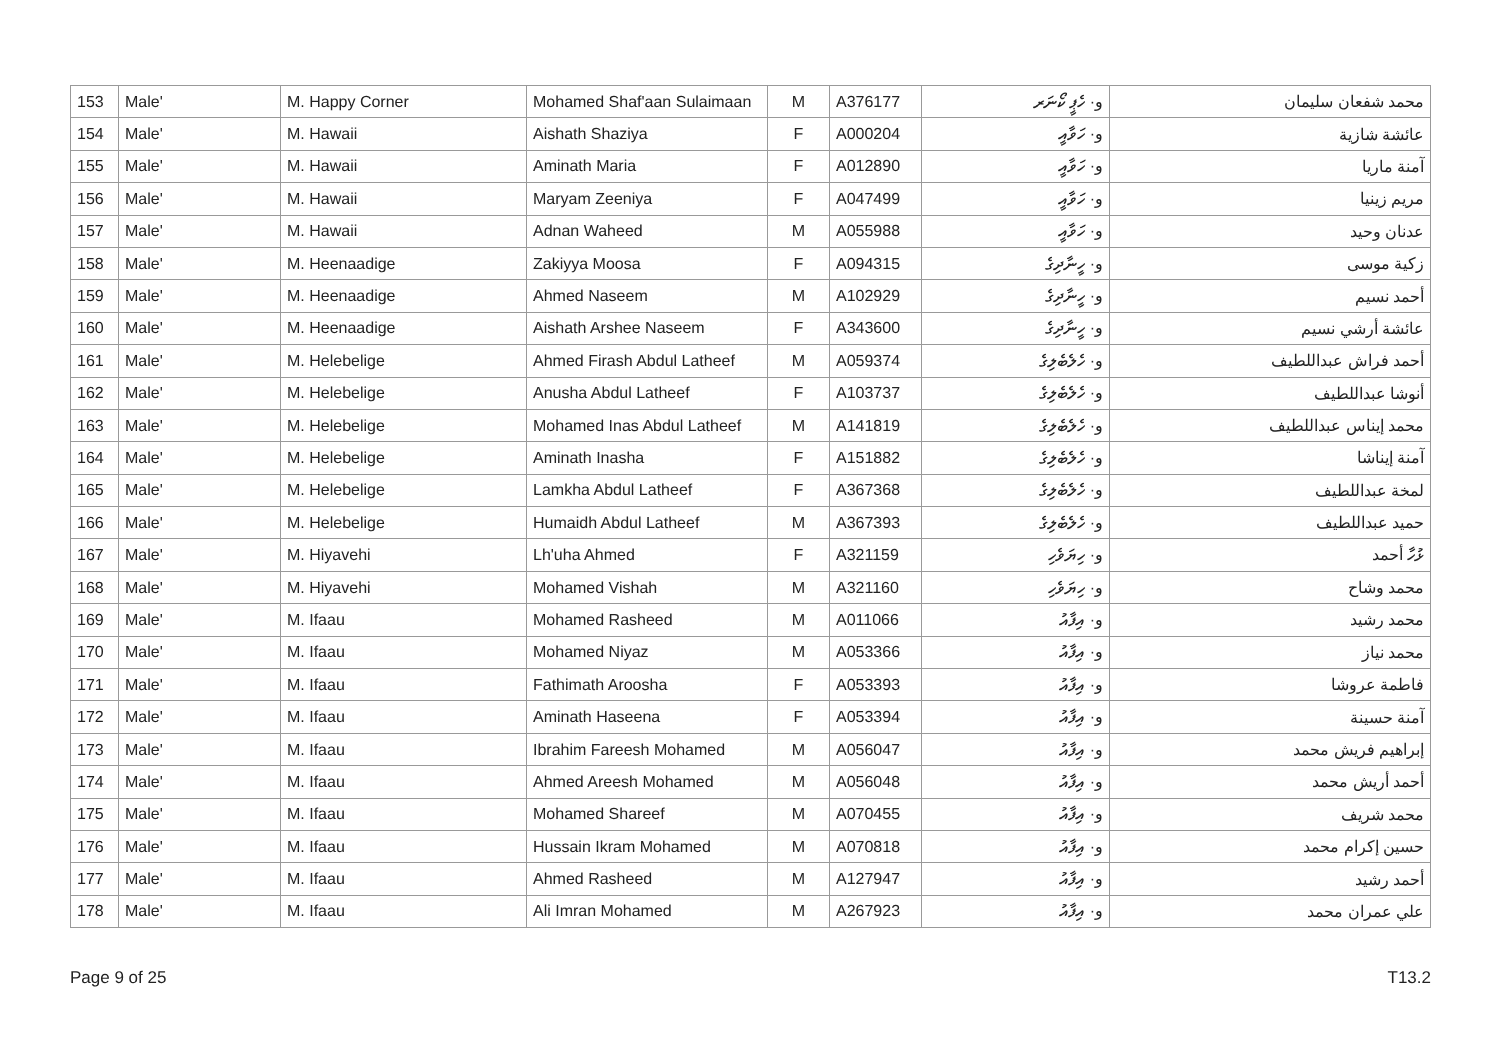| 153 | Male' | M. Happy Corner | Mohamed Shaf'aan Sulaimaan | M | A376177 | و· ހެޕީ ކޯނަރ | محمد شفعان سليمان |
| 154 | Male' | M. Hawaii | Aishath Shaziya | F | A000204 | و· ހަވާއީ | عائشة شازية |
| 155 | Male' | M. Hawaii | Aminath Maria | F | A012890 | و· ހަވާއީ | آمنة ماريا |
| 156 | Male' | M. Hawaii | Maryam Zeeniya | F | A047499 | و· ހަވާއީ | مريم زينيا |
| 157 | Male' | M. Hawaii | Adnan Waheed | M | A055988 | و· ހަވާއީ | عدنان وحيد |
| 158 | Male' | M. Heenaadige | Zakiyya Moosa | F | A094315 | و· ހީނާދިގެ | زكية موسى |
| 159 | Male' | M. Heenaadige | Ahmed Naseem | M | A102929 | و· ހީނާދިގެ | أحمد نسيم |
| 160 | Male' | M. Heenaadige | Aishath Arshee Naseem | F | A343600 | و· ހީނާދިގެ | عائشة أرشي نسيم |
| 161 | Male' | M. Helebelige | Ahmed Firash Abdul Latheef | M | A059374 | و· ހެލެބެލިގެ | أحمد فراش عبداللطيف |
| 162 | Male' | M. Helebelige | Anusha Abdul Latheef | F | A103737 | و· ހެލެބެލިގެ | أنوشا عبداللطيف |
| 163 | Male' | M. Helebelige | Mohamed Inas Abdul Latheef | M | A141819 | و· ހެލެބެލިގެ | محمد إيناس عبداللطيف |
| 164 | Male' | M. Helebelige | Aminath Inasha | F | A151882 | و· ހެލެބެލިގެ | آمنة إيناشا |
| 165 | Male' | M. Helebelige | Lamkha Abdul Latheef | F | A367368 | و· ހެލެބެލިގެ | لمخة عبداللطيف |
| 166 | Male' | M. Helebelige | Humaidh Abdul Latheef | M | A367393 | و· ހެލެބެލިގެ | حميد عبداللطيف |
| 167 | Male' | M. Hiyavehi | Lh'uha Ahmed | F | A321159 | و· ހިޔަވެހި | ޅުހާ أحمد |
| 168 | Male' | M. Hiyavehi | Mohamed Vishah | M | A321160 | و· ހިޔަވެހި | محمد وشاح |
| 169 | Male' | M. Ifaau | Mohamed Rasheed | M | A011066 | و· އިފާއު | محمد رشيد |
| 170 | Male' | M. Ifaau | Mohamed Niyaz | M | A053366 | و· އިފާއު | محمد نياز |
| 171 | Male' | M. Ifaau | Fathimath Aroosha | F | A053393 | و· އިފާއު | فاطمة عروشا |
| 172 | Male' | M. Ifaau | Aminath Haseena | F | A053394 | و· އިފާއު | آمنة حسينة |
| 173 | Male' | M. Ifaau | Ibrahim Fareesh Mohamed | M | A056047 | و· އިފާއު | إبراهيم فريش محمد |
| 174 | Male' | M. Ifaau | Ahmed Areesh Mohamed | M | A056048 | و· އިފާއު | أحمد أريش محمد |
| 175 | Male' | M. Ifaau | Mohamed Shareef | M | A070455 | و· އިފާއު | محمد شريف |
| 176 | Male' | M. Ifaau | Hussain Ikram Mohamed | M | A070818 | و· އިފާއު | حسين إكرام محمد |
| 177 | Male' | M. Ifaau | Ahmed Rasheed | M | A127947 | و· އިފާއު | أحمد رشيد |
| 178 | Male' | M. Ifaau | Ali Imran Mohamed | M | A267923 | و· އިފާއު | علي عمران محمد |
Page 9 of 25 T13.2